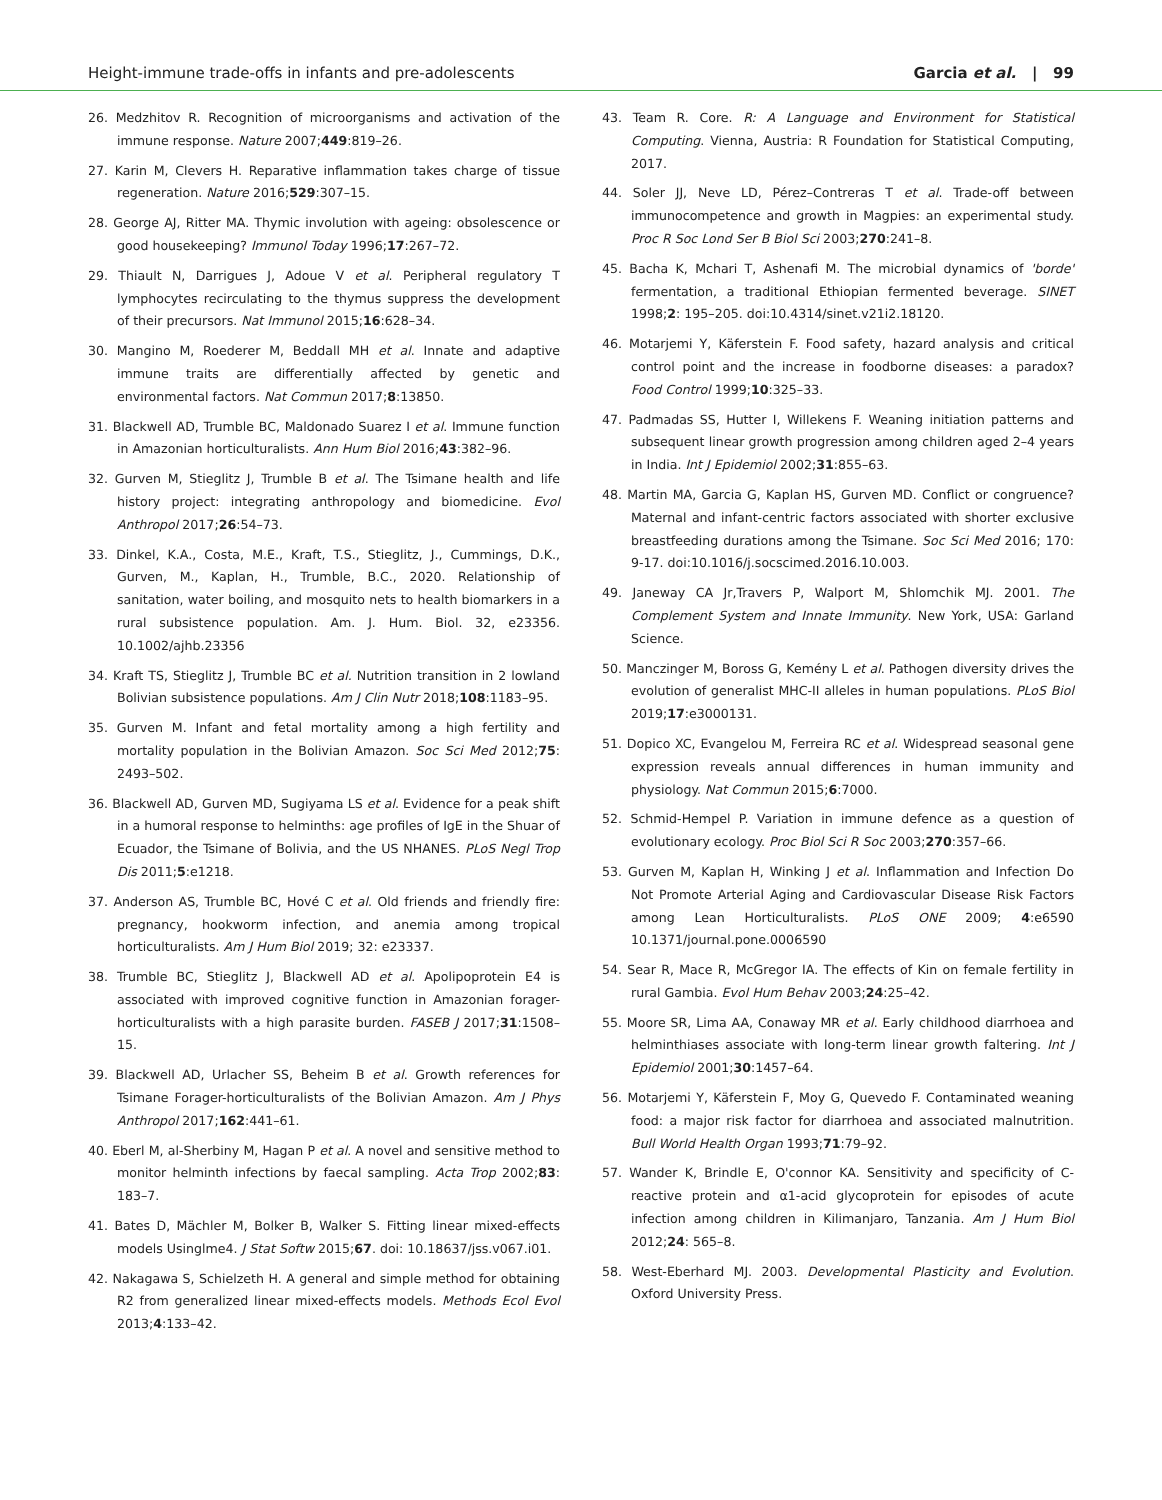Height-immune trade-offs in infants and pre-adolescents Garcia et al. | 99
26. Medzhitov R. Recognition of microorganisms and activation of the immune response. Nature 2007;449:819–26.
27. Karin M, Clevers H. Reparative inflammation takes charge of tissue regeneration. Nature 2016;529:307–15.
28. George AJ, Ritter MA. Thymic involution with ageing: obsolescence or good housekeeping? Immunol Today 1996;17:267–72.
29. Thiault N, Darrigues J, Adoue V et al. Peripheral regulatory T lymphocytes recirculating to the thymus suppress the development of their precursors. Nat Immunol 2015;16:628–34.
30. Mangino M, Roederer M, Beddall MH et al. Innate and adaptive immune traits are differentially affected by genetic and environmental factors. Nat Commun 2017;8:13850.
31. Blackwell AD, Trumble BC, Maldonado Suarez I et al. Immune function in Amazonian horticulturalists. Ann Hum Biol 2016;43:382–96.
32. Gurven M, Stieglitz J, Trumble B et al. The Tsimane health and life history project: integrating anthropology and biomedicine. Evol Anthropol 2017;26:54–73.
33. Dinkel, K.A., Costa, M.E., Kraft, T.S., Stieglitz, J., Cummings, D.K., Gurven, M., Kaplan, H., Trumble, B.C., 2020. Relationship of sanitation, water boiling, and mosquito nets to health biomarkers in a rural subsistence population. Am. J. Hum. Biol. 32, e23356. 10.1002/ajhb.23356
34. Kraft TS, Stieglitz J, Trumble BC et al. Nutrition transition in 2 lowland Bolivian subsistence populations. Am J Clin Nutr 2018;108:1183–95.
35. Gurven M. Infant and fetal mortality among a high fertility and mortality population in the Bolivian Amazon. Soc Sci Med 2012;75: 2493–502.
36. Blackwell AD, Gurven MD, Sugiyama LS et al. Evidence for a peak shift in a humoral response to helminths: age profiles of IgE in the Shuar of Ecuador, the Tsimane of Bolivia, and the US NHANES. PLoS Negl Trop Dis 2011;5:e1218.
37. Anderson AS, Trumble BC, Hové C et al. Old friends and friendly fire: pregnancy, hookworm infection, and anemia among tropical horticulturalists. Am J Hum Biol 2019; 32: e23337.
38. Trumble BC, Stieglitz J, Blackwell AD et al. Apolipoprotein E4 is associated with improved cognitive function in Amazonian forager-horticulturalists with a high parasite burden. FASEB J 2017;31:1508–15.
39. Blackwell AD, Urlacher SS, Beheim B et al. Growth references for Tsimane Forager-horticulturalists of the Bolivian Amazon. Am J Phys Anthropol 2017;162:441–61.
40. Eberl M, al-Sherbiny M, Hagan P et al. A novel and sensitive method to monitor helminth infections by faecal sampling. Acta Trop 2002;83: 183–7.
41. Bates D, Mächler M, Bolker B, Walker S. Fitting linear mixed-effects models Usinglme4. J Stat Softw 2015;67. doi: 10.18637/jss.v067.i01.
42. Nakagawa S, Schielzeth H. A general and simple method for obtaining R2 from generalized linear mixed-effects models. Methods Ecol Evol 2013;4:133–42.
43. Team R. Core. R: A Language and Environment for Statistical Computing. Vienna, Austria: R Foundation for Statistical Computing, 2017.
44. Soler JJ, Neve LD, Pérez–Contreras T et al. Trade-off between immunocompetence and growth in Magpies: an experimental study. Proc R Soc Lond Ser B Biol Sci 2003;270:241–8.
45. Bacha K, Mchari T, Ashenafi M. The microbial dynamics of 'borde' fermentation, a traditional Ethiopian fermented beverage. SINET 1998;2: 195–205. doi:10.4314/sinet.v21i2.18120.
46. Motarjemi Y, Käferstein F. Food safety, hazard analysis and critical control point and the increase in foodborne diseases: a paradox? Food Control 1999;10:325–33.
47. Padmadas SS, Hutter I, Willekens F. Weaning initiation patterns and subsequent linear growth progression among children aged 2–4 years in India. Int J Epidemiol 2002;31:855–63.
48. Martin MA, Garcia G, Kaplan HS, Gurven MD. Conflict or congruence? Maternal and infant-centric factors associated with shorter exclusive breastfeeding durations among the Tsimane. Soc Sci Med 2016; 170: 9-17. doi:10.1016/j.socscimed.2016.10.003.
49. Janeway CA Jr,Travers P, Walport M, Shlomchik MJ. 2001. The Complement System and Innate Immunity. New York, USA: Garland Science.
50. Manczinger M, Boross G, Kemény L et al. Pathogen diversity drives the evolution of generalist MHC-II alleles in human populations. PLoS Biol 2019;17:e3000131.
51. Dopico XC, Evangelou M, Ferreira RC et al. Widespread seasonal gene expression reveals annual differences in human immunity and physiology. Nat Commun 2015;6:7000.
52. Schmid-Hempel P. Variation in immune defence as a question of evolutionary ecology. Proc Biol Sci R Soc 2003;270:357–66.
53. Gurven M, Kaplan H, Winking J et al. Inflammation and Infection Do Not Promote Arterial Aging and Cardiovascular Disease Risk Factors among Lean Horticulturalists. PLoS ONE 2009; 4:e6590 10.1371/journal.pone.0006590
54. Sear R, Mace R, McGregor IA. The effects of Kin on female fertility in rural Gambia. Evol Hum Behav 2003;24:25–42.
55. Moore SR, Lima AA, Conaway MR et al. Early childhood diarrhoea and helminthiases associate with long-term linear growth faltering. Int J Epidemiol 2001;30:1457–64.
56. Motarjemi Y, Käferstein F, Moy G, Quevedo F. Contaminated weaning food: a major risk factor for diarrhoea and associated malnutrition. Bull World Health Organ 1993;71:79–92.
57. Wander K, Brindle E, O'connor KA. Sensitivity and specificity of C-reactive protein and α1-acid glycoprotein for episodes of acute infection among children in Kilimanjaro, Tanzania. Am J Hum Biol 2012;24: 565–8.
58. West-Eberhard MJ. 2003. Developmental Plasticity and Evolution. Oxford University Press.